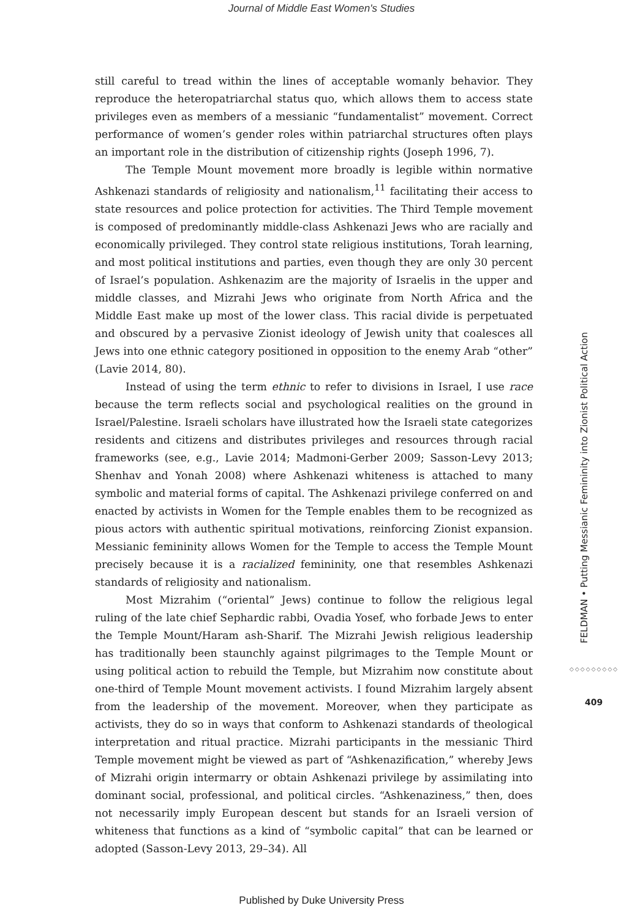Journal of Middle East Women's Studies
still careful to tread within the lines of acceptable womanly behavior. They reproduce the heteropatriarchal status quo, which allows them to access state privileges even as members of a messianic “fundamentalist” movement. Correct performance of women’s gender roles within patriarchal structures often plays an important role in the distribution of citizenship rights (Joseph 1996, 7).
The Temple Mount movement more broadly is legible within normative Ashkenazi standards of religiosity and nationalism,<sup>11</sup> facilitating their access to state resources and police protection for activities. The Third Temple movement is composed of predominantly middle-class Ashkenazi Jews who are racially and economically privileged. They control state religious institutions, Torah learning, and most political institutions and parties, even though they are only 30 percent of Israel’s population. Ashkenazim are the majority of Israelis in the upper and middle classes, and Mizrahi Jews who originate from North Africa and the Middle East make up most of the lower class. This racial divide is perpetuated and obscured by a pervasive Zionist ideology of Jewish unity that coalesces all Jews into one ethnic category positioned in opposition to the enemy Arab “other” (Lavie 2014, 80).
Instead of using the term ethnic to refer to divisions in Israel, I use race because the term reflects social and psychological realities on the ground in Israel/Palestine. Israeli scholars have illustrated how the Israeli state categorizes residents and citizens and distributes privileges and resources through racial frameworks (see, e.g., Lavie 2014; Madmoni-Gerber 2009; Sasson-Levy 2013; Shenhav and Yonah 2008) where Ashkenazi whiteness is attached to many symbolic and material forms of capital. The Ashkenazi privilege conferred on and enacted by activists in Women for the Temple enables them to be recognized as pious actors with authentic spiritual motivations, reinforcing Zionist expansion. Messianic femininity allows Women for the Temple to access the Temple Mount precisely because it is a racialized femininity, one that resembles Ashkenazi standards of religiosity and nationalism.
Most Mizrahim (“oriental” Jews) continue to follow the religious legal ruling of the late chief Sephardic rabbi, Ovadia Yosef, who forbade Jews to enter the Temple Mount/Haram ash-Sharif. The Mizrahi Jewish religious leadership has traditionally been staunchly against pilgrimages to the Temple Mount or using political action to rebuild the Temple, but Mizrahim now constitute about one-third of Temple Mount movement activists. I found Mizrahim largely absent from the leadership of the movement. Moreover, when they participate as activists, they do so in ways that conform to Ashkenazi standards of theological interpretation and ritual practice. Mizrahi participants in the messianic Third Temple movement might be viewed as part of “Ashkenazification,” whereby Jews of Mizrahi origin intermarry or obtain Ashkenazi privilege by assimilating into dominant social, professional, and political circles. “Ashkenaziness,” then, does not necessarily imply European descent but stands for an Israeli version of whiteness that functions as a kind of “symbolic capital” that can be learned or adopted (Sasson-Levy 2013, 29–34). All
FELDMAN • Putting Messianic Femininity into Zionist Political Action
◇◇◇◇◇◇◇◇◇
409
Published by Duke University Press